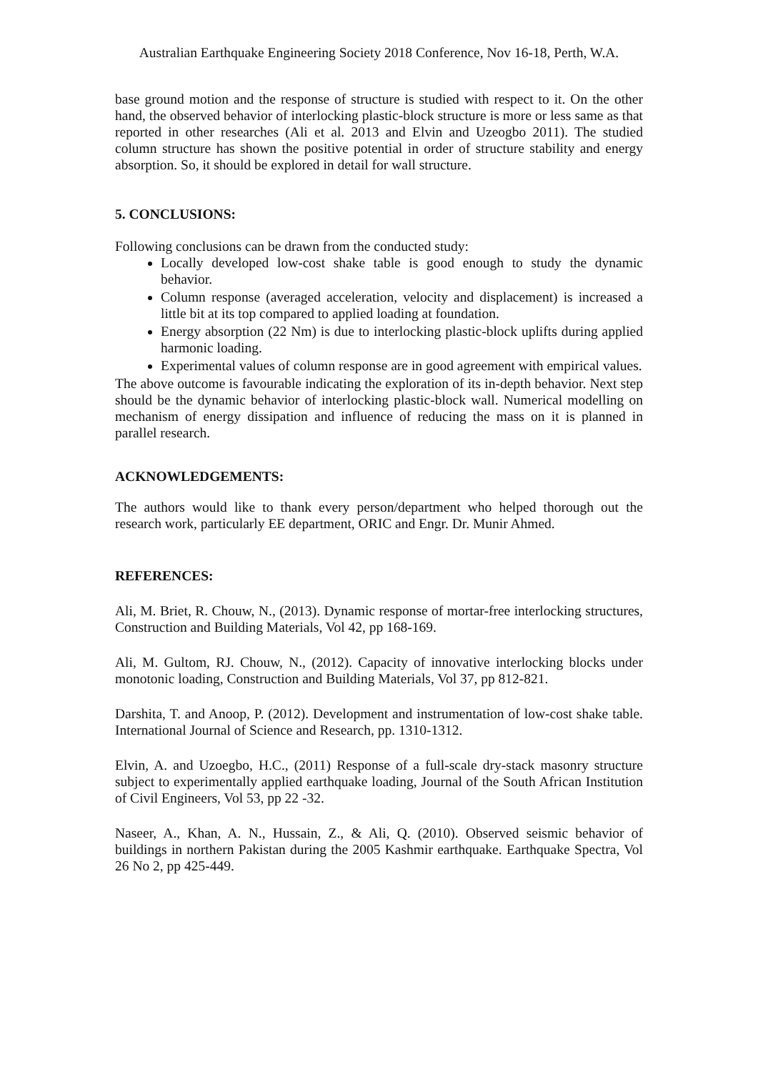Australian Earthquake Engineering Society 2018 Conference, Nov 16-18, Perth, W.A.
base ground motion and the response of structure is studied with respect to it. On the other hand, the observed behavior of interlocking plastic-block structure is more or less same as that reported in other researches (Ali et al. 2013 and Elvin and Uzeogbo 2011). The studied column structure has shown the positive potential in order of structure stability and energy absorption. So, it should be explored in detail for wall structure.
5. CONCLUSIONS:
Following conclusions can be drawn from the conducted study:
Locally developed low-cost shake table is good enough to study the dynamic behavior.
Column response (averaged acceleration, velocity and displacement) is increased a little bit at its top compared to applied loading at foundation.
Energy absorption (22 Nm) is due to interlocking plastic-block uplifts during applied harmonic loading.
Experimental values of column response are in good agreement with empirical values.
The above outcome is favourable indicating the exploration of its in-depth behavior. Next step should be the dynamic behavior of interlocking plastic-block wall. Numerical modelling on mechanism of energy dissipation and influence of reducing the mass on it is planned in parallel research.
ACKNOWLEDGEMENTS:
The authors would like to thank every person/department who helped thorough out the research work, particularly EE department, ORIC and Engr. Dr. Munir Ahmed.
REFERENCES:
Ali, M. Briet, R. Chouw, N., (2013). Dynamic response of mortar-free interlocking structures, Construction and Building Materials, Vol 42, pp 168-169.
Ali, M. Gultom, RJ. Chouw, N., (2012). Capacity of innovative interlocking blocks under monotonic loading, Construction and Building Materials, Vol 37, pp 812-821.
Darshita, T. and Anoop, P. (2012). Development and instrumentation of low-cost shake table. International Journal of Science and Research, pp. 1310-1312.
Elvin, A. and Uzoegbo, H.C., (2011) Response of a full-scale dry-stack masonry structure subject to experimentally applied earthquake loading, Journal of the South African Institution of Civil Engineers, Vol 53, pp 22 -32.
Naseer, A., Khan, A. N., Hussain, Z., & Ali, Q. (2010). Observed seismic behavior of buildings in northern Pakistan during the 2005 Kashmir earthquake. Earthquake Spectra, Vol 26 No 2, pp 425-449.